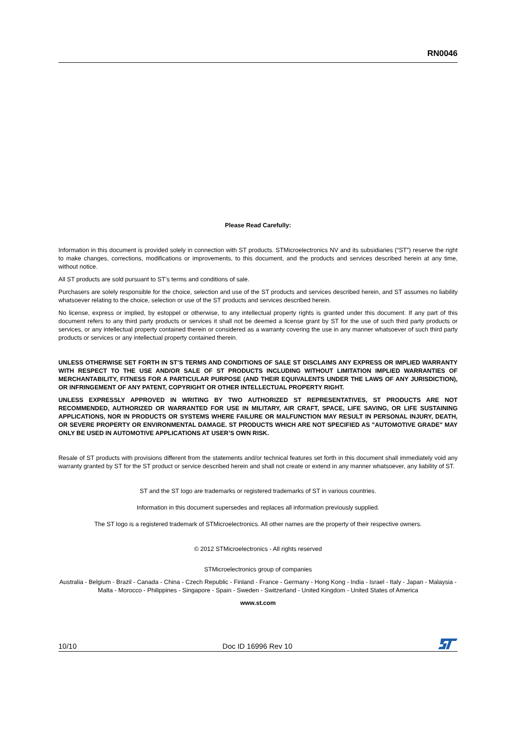RN0046
Please Read Carefully:
Information in this document is provided solely in connection with ST products. STMicroelectronics NV and its subsidiaries (“ST”) reserve the right to make changes, corrections, modifications or improvements, to this document, and the products and services described herein at any time, without notice.
All ST products are sold pursuant to ST’s terms and conditions of sale.
Purchasers are solely responsible for the choice, selection and use of the ST products and services described herein, and ST assumes no liability whatsoever relating to the choice, selection or use of the ST products and services described herein.
No license, express or implied, by estoppel or otherwise, to any intellectual property rights is granted under this document. If any part of this document refers to any third party products or services it shall not be deemed a license grant by ST for the use of such third party products or services, or any intellectual property contained therein or considered as a warranty covering the use in any manner whatsoever of such third party products or services or any intellectual property contained therein.
UNLESS OTHERWISE SET FORTH IN ST’S TERMS AND CONDITIONS OF SALE ST DISCLAIMS ANY EXPRESS OR IMPLIED WARRANTY WITH RESPECT TO THE USE AND/OR SALE OF ST PRODUCTS INCLUDING WITHOUT LIMITATION IMPLIED WARRANTIES OF MERCHANTABILITY, FITNESS FOR A PARTICULAR PURPOSE (AND THEIR EQUIVALENTS UNDER THE LAWS OF ANY JURISDICTION), OR INFRINGEMENT OF ANY PATENT, COPYRIGHT OR OTHER INTELLECTUAL PROPERTY RIGHT.
UNLESS EXPRESSLY APPROVED IN WRITING BY TWO AUTHORIZED ST REPRESENTATIVES, ST PRODUCTS ARE NOT RECOMMENDED, AUTHORIZED OR WARRANTED FOR USE IN MILITARY, AIR CRAFT, SPACE, LIFE SAVING, OR LIFE SUSTAINING APPLICATIONS, NOR IN PRODUCTS OR SYSTEMS WHERE FAILURE OR MALFUNCTION MAY RESULT IN PERSONAL INJURY, DEATH, OR SEVERE PROPERTY OR ENVIRONMENTAL DAMAGE. ST PRODUCTS WHICH ARE NOT SPECIFIED AS "AUTOMOTIVE GRADE" MAY ONLY BE USED IN AUTOMOTIVE APPLICATIONS AT USER’S OWN RISK.
Resale of ST products with provisions different from the statements and/or technical features set forth in this document shall immediately void any warranty granted by ST for the ST product or service described herein and shall not create or extend in any manner whatsoever, any liability of ST.
ST and the ST logo are trademarks or registered trademarks of ST in various countries.
Information in this document supersedes and replaces all information previously supplied.
The ST logo is a registered trademark of STMicroelectronics. All other names are the property of their respective owners.
© 2012 STMicroelectronics - All rights reserved
STMicroelectronics group of companies
Australia - Belgium - Brazil - Canada - China - Czech Republic - Finland - France - Germany - Hong Kong - India - Israel - Italy - Japan - Malaysia - Malta - Morocco - Philippines - Singapore - Spain - Sweden - Switzerland - United Kingdom - United States of America
www.st.com
10/10 Doc ID 16996 Rev 10